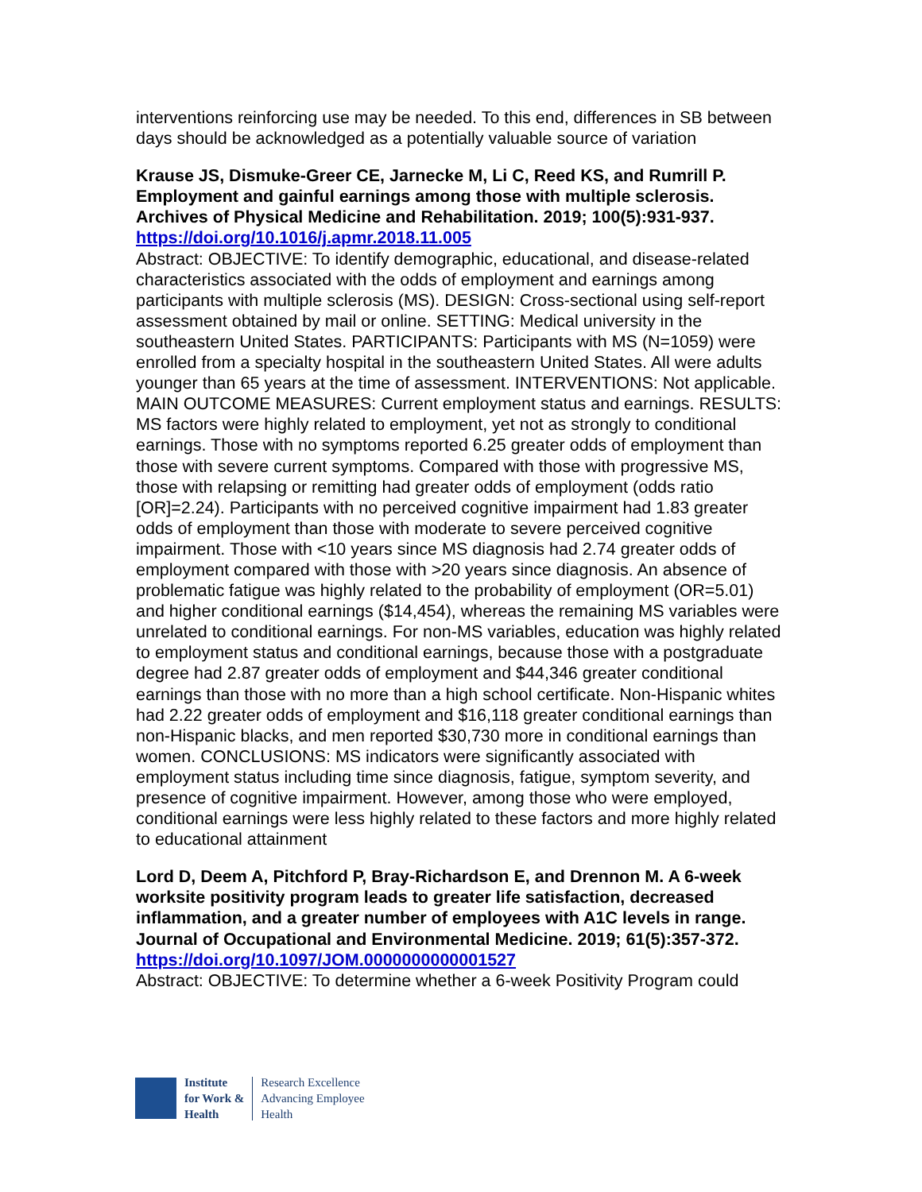interventions reinforcing use may be needed. To this end, differences in SB between days should be acknowledged as a potentially valuable source of variation
Krause JS, Dismuke-Greer CE, Jarnecke M, Li C, Reed KS, and Rumrill P. Employment and gainful earnings among those with multiple sclerosis. Archives of Physical Medicine and Rehabilitation. 2019; 100(5):931-937.
https://doi.org/10.1016/j.apmr.2018.11.005
Abstract: OBJECTIVE: To identify demographic, educational, and disease-related characteristics associated with the odds of employment and earnings among participants with multiple sclerosis (MS). DESIGN: Cross-sectional using self-report assessment obtained by mail or online. SETTING: Medical university in the southeastern United States. PARTICIPANTS: Participants with MS (N=1059) were enrolled from a specialty hospital in the southeastern United States. All were adults younger than 65 years at the time of assessment. INTERVENTIONS: Not applicable. MAIN OUTCOME MEASURES: Current employment status and earnings. RESULTS: MS factors were highly related to employment, yet not as strongly to conditional earnings. Those with no symptoms reported 6.25 greater odds of employment than those with severe current symptoms. Compared with those with progressive MS, those with relapsing or remitting had greater odds of employment (odds ratio [OR]=2.24). Participants with no perceived cognitive impairment had 1.83 greater odds of employment than those with moderate to severe perceived cognitive impairment. Those with <10 years since MS diagnosis had 2.74 greater odds of employment compared with those with >20 years since diagnosis. An absence of problematic fatigue was highly related to the probability of employment (OR=5.01) and higher conditional earnings ($14,454), whereas the remaining MS variables were unrelated to conditional earnings. For non-MS variables, education was highly related to employment status and conditional earnings, because those with a postgraduate degree had 2.87 greater odds of employment and $44,346 greater conditional earnings than those with no more than a high school certificate. Non-Hispanic whites had 2.22 greater odds of employment and $16,118 greater conditional earnings than non-Hispanic blacks, and men reported $30,730 more in conditional earnings than women. CONCLUSIONS: MS indicators were significantly associated with employment status including time since diagnosis, fatigue, symptom severity, and presence of cognitive impairment. However, among those who were employed, conditional earnings were less highly related to these factors and more highly related to educational attainment
Lord D, Deem A, Pitchford P, Bray-Richardson E, and Drennon M. A 6-week worksite positivity program leads to greater life satisfaction, decreased inflammation, and a greater number of employees with A1C levels in range. Journal of Occupational and Environmental Medicine. 2019; 61(5):357-372.
https://doi.org/10.1097/JOM.0000000000001527
Abstract: OBJECTIVE: To determine whether a 6-week Positivity Program could
Institute
for Work &
Health
Research Excellence
Advancing Employee
Health